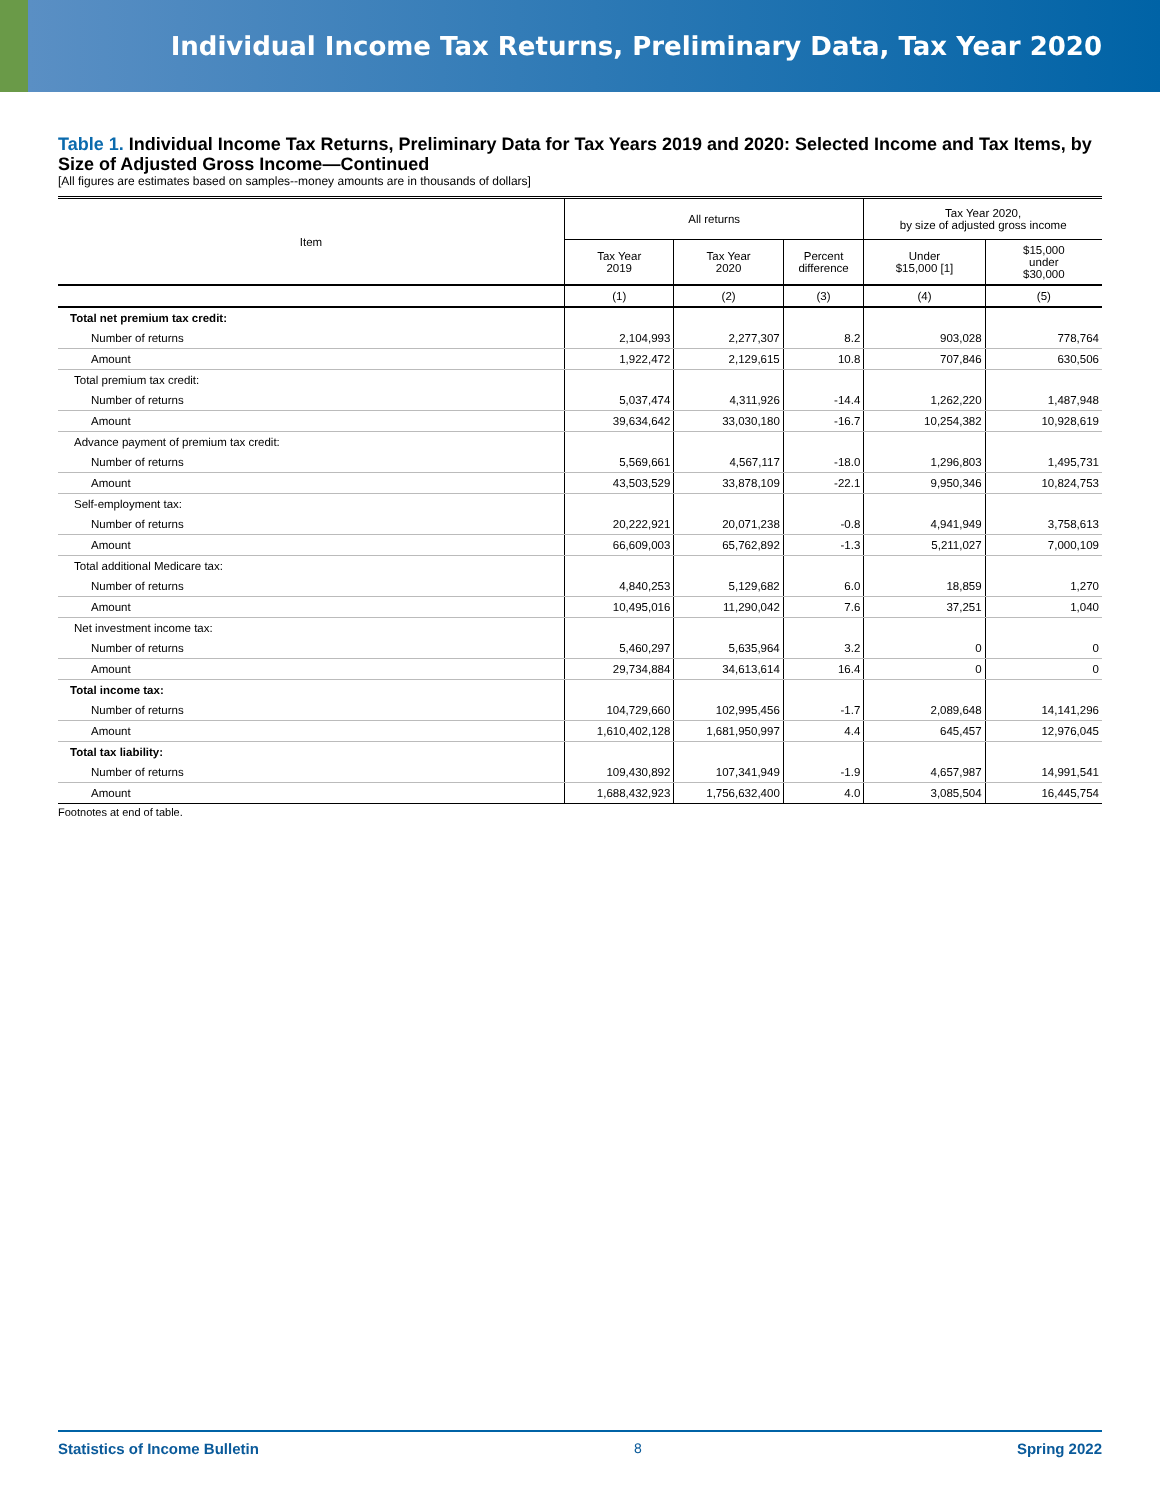Individual Income Tax Returns, Preliminary Data, Tax Year 2020
Table 1. Individual Income Tax Returns, Preliminary Data for Tax Years 2019 and 2020: Selected Income and Tax Items, by Size of Adjusted Gross Income—Continued
[All figures are estimates based on samples--money amounts are in thousands of dollars]
| Item | All returns | | | Tax Year 2020, by size of adjusted gross income | |
| --- | --- | --- | --- | --- | --- |
| | Tax Year 2019 | Tax Year 2020 | Percent difference | Under $15,000 [1] | $15,000 under $30,000 |
| | (1) | (2) | (3) | (4) | (5) |
| Total net premium tax credit: | | | | | |
| Number of returns | 2,104,993 | 2,277,307 | 8.2 | 903,028 | 778,764 |
| Amount | 1,922,472 | 2,129,615 | 10.8 | 707,846 | 630,506 |
| Total premium tax credit: | | | | | |
| Number of returns | 5,037,474 | 4,311,926 | -14.4 | 1,262,220 | 1,487,948 |
| Amount | 39,634,642 | 33,030,180 | -16.7 | 10,254,382 | 10,928,619 |
| Advance payment of premium tax credit: | | | | | |
| Number of returns | 5,569,661 | 4,567,117 | -18.0 | 1,296,803 | 1,495,731 |
| Amount | 43,503,529 | 33,878,109 | -22.1 | 9,950,346 | 10,824,753 |
| Self-employment tax: | | | | | |
| Number of returns | 20,222,921 | 20,071,238 | -0.8 | 4,941,949 | 3,758,613 |
| Amount | 66,609,003 | 65,762,892 | -1.3 | 5,211,027 | 7,000,109 |
| Total additional Medicare tax: | | | | | |
| Number of returns | 4,840,253 | 5,129,682 | 6.0 | 18,859 | 1,270 |
| Amount | 10,495,016 | 11,290,042 | 7.6 | 37,251 | 1,040 |
| Net investment income tax: | | | | | |
| Number of returns | 5,460,297 | 5,635,964 | 3.2 | 0 | 0 |
| Amount | 29,734,884 | 34,613,614 | 16.4 | 0 | 0 |
| Total income tax: | | | | | |
| Number of returns | 104,729,660 | 102,995,456 | -1.7 | 2,089,648 | 14,141,296 |
| Amount | 1,610,402,128 | 1,681,950,997 | 4.4 | 645,457 | 12,976,045 |
| Total tax liability: | | | | | |
| Number of returns | 109,430,892 | 107,341,949 | -1.9 | 4,657,987 | 14,991,541 |
| Amount | 1,688,432,923 | 1,756,632,400 | 4.0 | 3,085,504 | 16,445,754 |
Footnotes at end of table.
Statistics of Income Bulletin 8 Spring 2022